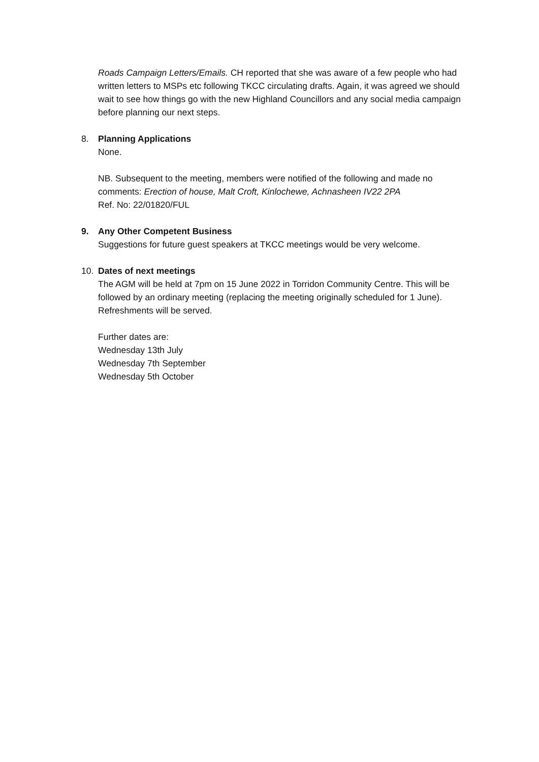Roads Campaign Letters/Emails. CH reported that she was aware of a few people who had written letters to MSPs etc following TKCC circulating drafts. Again, it was agreed we should wait to see how things go with the new Highland Councillors and any social media campaign before planning our next steps.
8. Planning Applications
None.
NB. Subsequent to the meeting, members were notified of the following and made no comments: Erection of house, Malt Croft, Kinlochewe, Achnasheen IV22 2PA
Ref. No: 22/01820/FUL
9. Any Other Competent Business
Suggestions for future guest speakers at TKCC meetings would be very welcome.
10. Dates of next meetings
The AGM will be held at 7pm on 15 June 2022 in Torridon Community Centre. This will be followed by an ordinary meeting (replacing the meeting originally scheduled for 1 June). Refreshments will be served.
Further dates are:
Wednesday 13th July
Wednesday 7th September
Wednesday 5th October